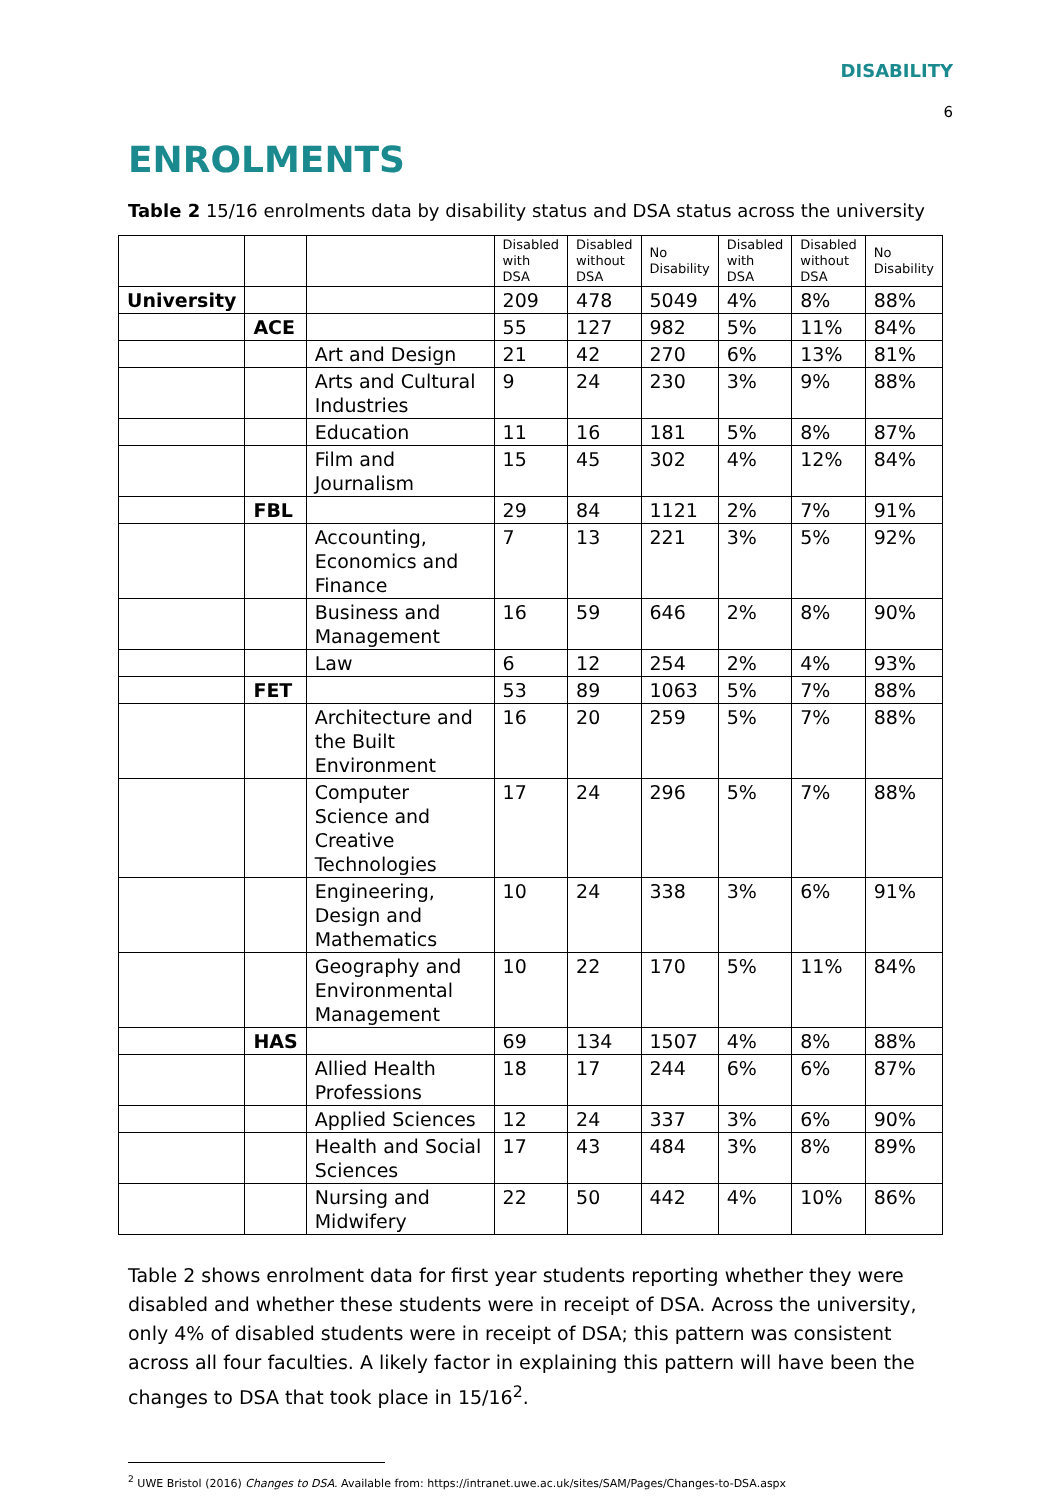DISABILITY
6
ENROLMENTS
Table 2 15/16 enrolments data by disability status and DSA status across the university
| | | | Disabled with DSA | Disabled without DSA | No Disability | Disabled with DSA | Disabled without DSA | No Disability |
| --- | --- | --- | --- | --- | --- | --- | --- | --- |
| University | | | 209 | 478 | 5049 | 4% | 8% | 88% |
| | ACE | | 55 | 127 | 982 | 5% | 11% | 84% |
| | | Art and Design | 21 | 42 | 270 | 6% | 13% | 81% |
| | | Arts and Cultural Industries | 9 | 24 | 230 | 3% | 9% | 88% |
| | | Education | 11 | 16 | 181 | 5% | 8% | 87% |
| | | Film and Journalism | 15 | 45 | 302 | 4% | 12% | 84% |
| | FBL | | 29 | 84 | 1121 | 2% | 7% | 91% |
| | | Accounting, Economics and Finance | 7 | 13 | 221 | 3% | 5% | 92% |
| | | Business and Management | 16 | 59 | 646 | 2% | 8% | 90% |
| | | Law | 6 | 12 | 254 | 2% | 4% | 93% |
| | FET | | 53 | 89 | 1063 | 5% | 7% | 88% |
| | | Architecture and the Built Environment | 16 | 20 | 259 | 5% | 7% | 88% |
| | | Computer Science and Creative Technologies | 17 | 24 | 296 | 5% | 7% | 88% |
| | | Engineering, Design and Mathematics | 10 | 24 | 338 | 3% | 6% | 91% |
| | | Geography and Environmental Management | 10 | 22 | 170 | 5% | 11% | 84% |
| | HAS | | 69 | 134 | 1507 | 4% | 8% | 88% |
| | | Allied Health Professions | 18 | 17 | 244 | 6% | 6% | 87% |
| | | Applied Sciences | 12 | 24 | 337 | 3% | 6% | 90% |
| | | Health and Social Sciences | 17 | 43 | 484 | 3% | 8% | 89% |
| | | Nursing and Midwifery | 22 | 50 | 442 | 4% | 10% | 86% |
Table 2 shows enrolment data for first year students reporting whether they were disabled and whether these students were in receipt of DSA. Across the university, only 4% of disabled students were in receipt of DSA; this pattern was consistent across all four faculties. A likely factor in explaining this pattern will have been the changes to DSA that took place in 15/16<sup>2</sup>.
<sup>2</sup> UWE Bristol (2016) Changes to DSA. Available from: https://intranet.uwe.ac.uk/sites/SAM/Pages/Changes-to-DSA.aspx